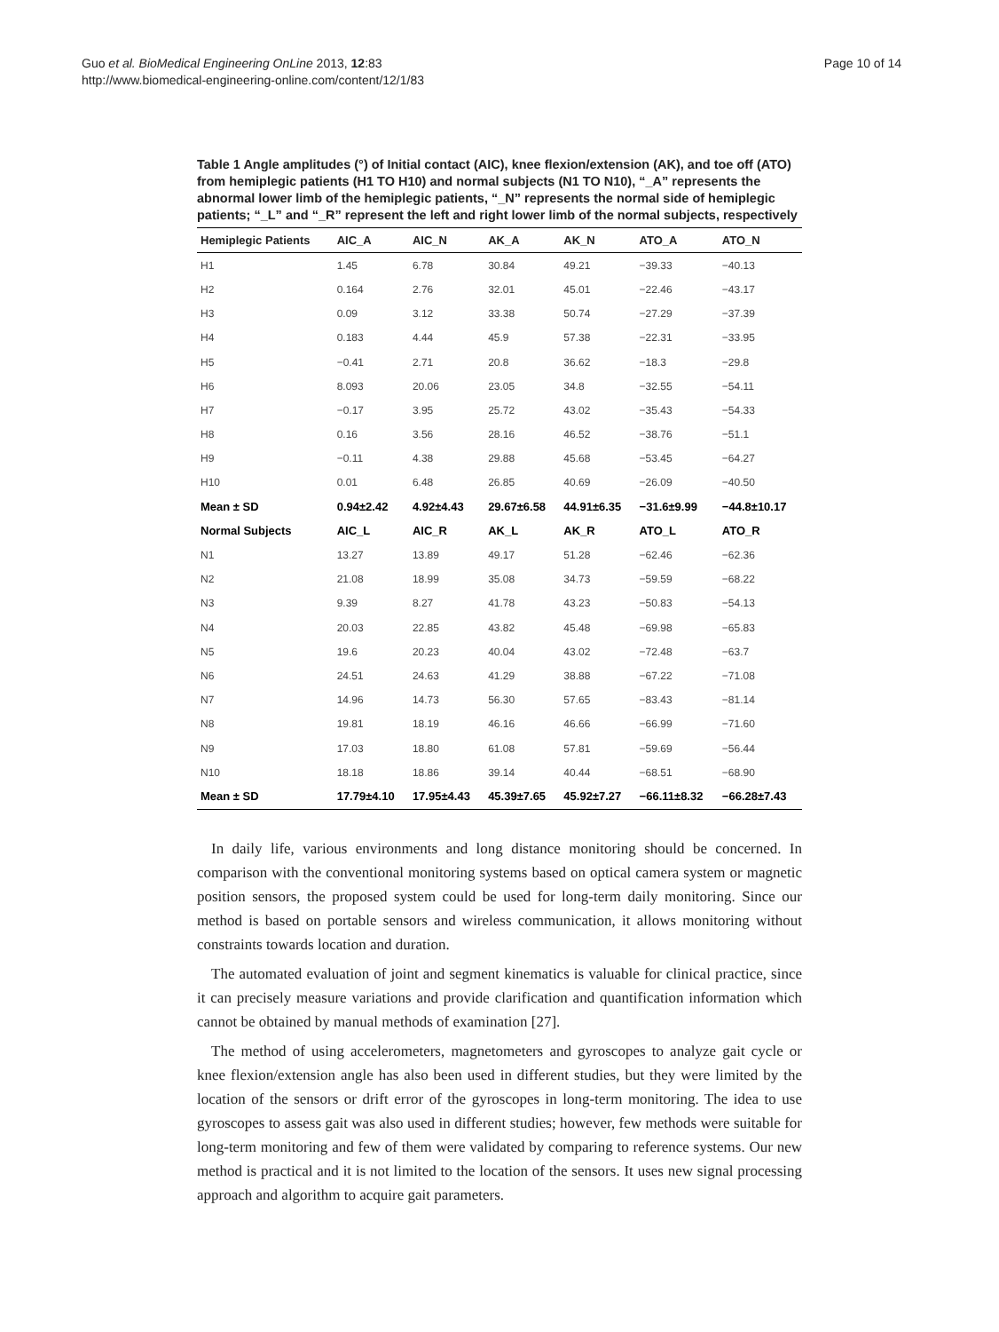Guo et al. BioMedical Engineering OnLine 2013, 12:83
http://www.biomedical-engineering-online.com/content/12/1/83
Page 10 of 14
Table 1 Angle amplitudes (°) of Initial contact (AIC), knee flexion/extension (AK), and toe off (ATO) from hemiplegic patients (H1 TO H10) and normal subjects (N1 TO N10), “_A” represents the abnormal lower limb of the hemiplegic patients, “_N” represents the normal side of hemiplegic patients; “_L” and “_R” represent the left and right lower limb of the normal subjects, respectively
| Hemiplegic Patients | AIC_A | AIC_N | AK_A | AK_N | ATO_A | ATO_N |
| --- | --- | --- | --- | --- | --- | --- |
| H1 | 1.45 | 6.78 | 30.84 | 49.21 | −39.33 | −40.13 |
| H2 | 0.164 | 2.76 | 32.01 | 45.01 | −22.46 | −43.17 |
| H3 | 0.09 | 3.12 | 33.38 | 50.74 | −27.29 | −37.39 |
| H4 | 0.183 | 4.44 | 45.9 | 57.38 | −22.31 | −33.95 |
| H5 | −0.41 | 2.71 | 20.8 | 36.62 | −18.3 | −29.8 |
| H6 | 8.093 | 20.06 | 23.05 | 34.8 | −32.55 | −54.11 |
| H7 | −0.17 | 3.95 | 25.72 | 43.02 | −35.43 | −54.33 |
| H8 | 0.16 | 3.56 | 28.16 | 46.52 | −38.76 | −51.1 |
| H9 | −0.11 | 4.38 | 29.88 | 45.68 | −53.45 | −64.27 |
| H10 | 0.01 | 6.48 | 26.85 | 40.69 | −26.09 | −40.50 |
| Mean ± SD | 0.94±2.42 | 4.92±4.43 | 29.67±6.58 | 44.91±6.35 | −31.6±9.99 | −44.8±10.17 |
| Normal Subjects | AIC_L | AIC_R | AK_L | AK_R | ATO_L | ATO_R |
| N1 | 13.27 | 13.89 | 49.17 | 51.28 | −62.46 | −62.36 |
| N2 | 21.08 | 18.99 | 35.08 | 34.73 | −59.59 | −68.22 |
| N3 | 9.39 | 8.27 | 41.78 | 43.23 | −50.83 | −54.13 |
| N4 | 20.03 | 22.85 | 43.82 | 45.48 | −69.98 | −65.83 |
| N5 | 19.6 | 20.23 | 40.04 | 43.02 | −72.48 | −63.7 |
| N6 | 24.51 | 24.63 | 41.29 | 38.88 | −67.22 | −71.08 |
| N7 | 14.96 | 14.73 | 56.30 | 57.65 | −83.43 | −81.14 |
| N8 | 19.81 | 18.19 | 46.16 | 46.66 | −66.99 | −71.60 |
| N9 | 17.03 | 18.80 | 61.08 | 57.81 | −59.69 | −56.44 |
| N10 | 18.18 | 18.86 | 39.14 | 40.44 | −68.51 | −68.90 |
| Mean ± SD | 17.79±4.10 | 17.95±4.43 | 45.39±7.65 | 45.92±7.27 | −66.11±8.32 | −66.28±7.43 |
In daily life, various environments and long distance monitoring should be concerned. In comparison with the conventional monitoring systems based on optical camera system or magnetic position sensors, the proposed system could be used for long-term daily monitoring. Since our method is based on portable sensors and wireless communication, it allows monitoring without constraints towards location and duration.
The automated evaluation of joint and segment kinematics is valuable for clinical practice, since it can precisely measure variations and provide clarification and quantification information which cannot be obtained by manual methods of examination [27].
The method of using accelerometers, magnetometers and gyroscopes to analyze gait cycle or knee flexion/extension angle has also been used in different studies, but they were limited by the location of the sensors or drift error of the gyroscopes in long-term monitoring. The idea to use gyroscopes to assess gait was also used in different studies; however, few methods were suitable for long-term monitoring and few of them were validated by comparing to reference systems. Our new method is practical and it is not limited to the location of the sensors. It uses new signal processing approach and algorithm to acquire gait parameters.